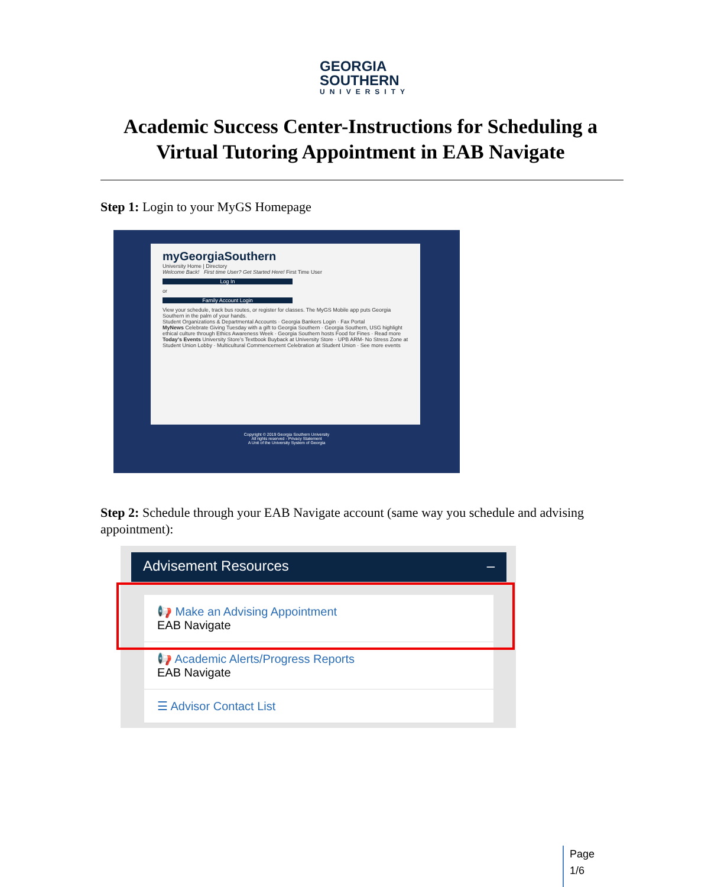GEORGIA
SOUTHERN
UNIVERSITY
Academic Success Center-Instructions for Scheduling a
Virtual Tutoring Appointment in EAB Navigate
Step 1: Login to your MyGS Homepage
myGeorgiaSouthern
University Home | Directory
Welcome Back! First time User? Get Started Here! First Time User
Log In
or
Family Account Login
View your schedule, track bus routes, or register for classes. The MyGS Mobile app puts Georgia Southern in the palm of your hands.
Student Organizations & Departmental Accounts · Georgia Bankers Login · Fax Portal
MyNews Celebrate Giving Tuesday with a gift to Georgia Southern · Georgia Southern, USG highlight ethical culture through Ethics Awareness Week · Georgia Southern hosts Food for Fines · Read more
Today's Events University Store's Textbook Buyback at University Store · UPB ARM- No Stress Zone at Student Union Lobby · Multicultural Commencement Celebration at Student Union · See more events
Copyright © 2019 Georgia Southern University
All rights reserved - Privacy Statement
A Unit of the University System of Georgia
Step 2: Schedule through your EAB Navigate account (same way you schedule and advising appointment):
Advisement Resources –
📢 Make an Advising Appointment
EAB Navigate
📢 Academic Alerts/Progress Reports
EAB Navigate
☰ Advisor Contact List
Page
1/6